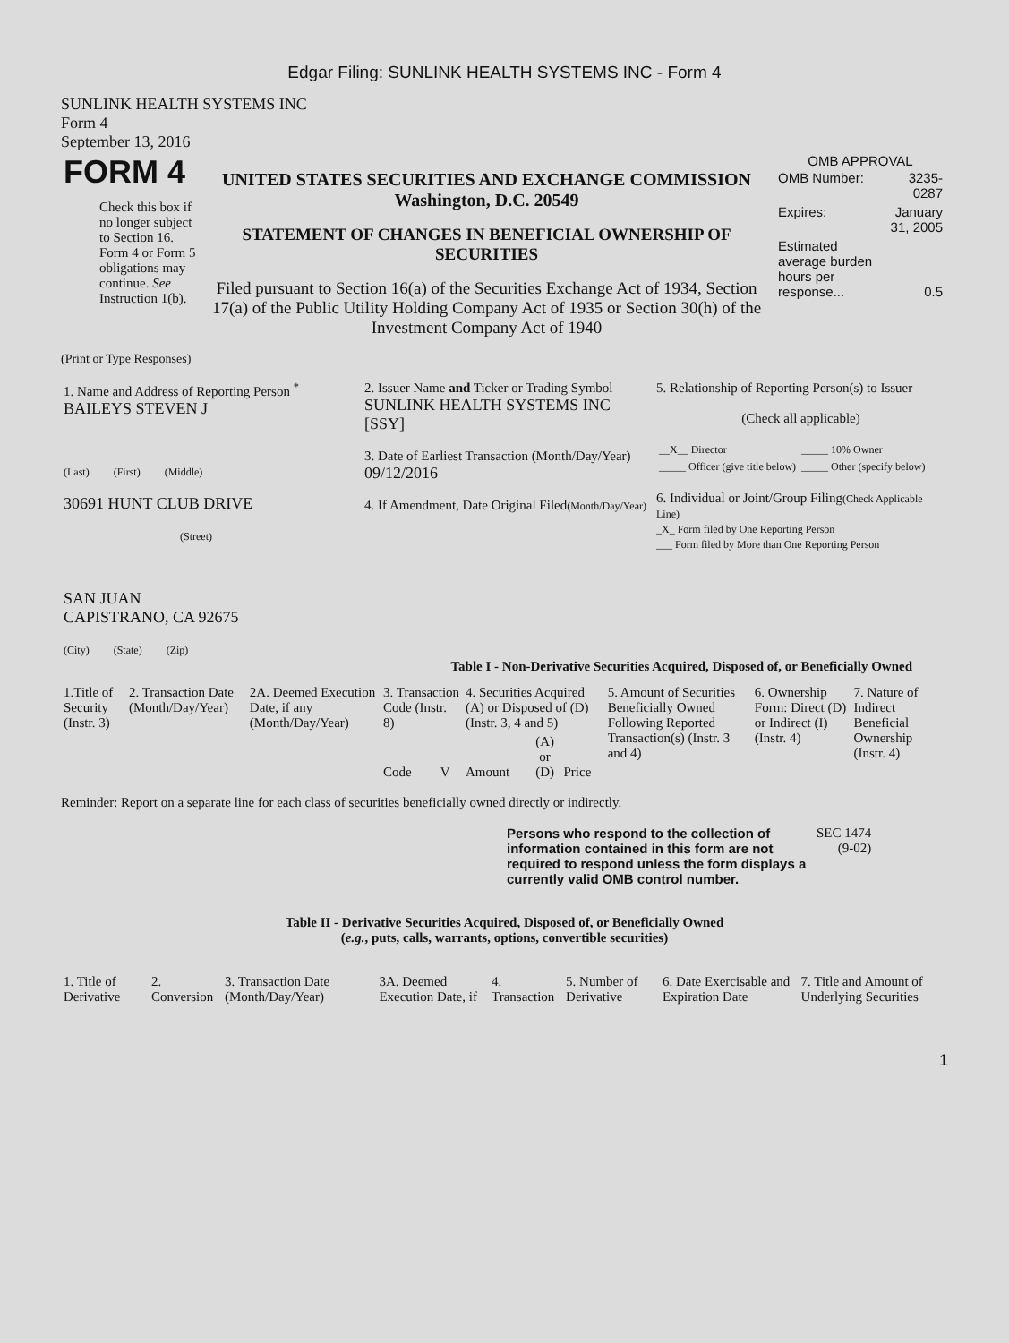Edgar Filing: SUNLINK HEALTH SYSTEMS INC - Form 4
SUNLINK HEALTH SYSTEMS INC
Form 4
September 13, 2016
| FORM 4 Check this box if no longer subject to Section 16. Form 4 or Form 5 obligations may continue. See Instruction 1(b). | UNITED STATES SECURITIES AND EXCHANGE COMMISSION Washington, D.C. 20549 STATEMENT OF CHANGES IN BENEFICIAL OWNERSHIP OF SECURITIES Filed pursuant to Section 16(a) of the Securities Exchange Act of 1934, Section 17(a) of the Public Utility Holding Company Act of 1935 or Section 30(h) of the Investment Company Act of 1940 | OMB APPROVAL / OMB Number: / 3235-0287 / / Expires: / January 31, 2005 / / Estimated average burden hours per response... / 0.5 / |
(Print or Type Responses)
| 1. Name and Address of Reporting Person <sup>*</sup> BAILEYS STEVEN J (Last) (First) (Middle) 30691 HUNT CLUB DRIVE (Street) SAN JUAN CAPISTRANO, CA 92675 (City) (State) (Zip) | 2. Issuer Name and Ticker or Trading Symbol SUNLINK HEALTH SYSTEMS INC [SSY] 3. Date of Earliest Transaction (Month/Day/Year) 09/12/2016 4. If Amendment, Date Original Filed (Month/Day/Year) | 5. Relationship of Reporting Person(s) to Issuer (Check all applicable) / __X__ Director / _____ 10% Owner / / _____ Officer (give title below) / _____ Other (specify below) / 6. Individual or Joint/Group Filing (Check Applicable Line) _X_ Form filed by One Reporting Person ___ Form filed by More than One Reporting Person |
Table I - Non-Derivative Securities Acquired, Disposed of, or Beneficially Owned
| 1.Title of Security (Instr. 3) | 2. Transaction Date (Month/Day/Year) | 2A. Deemed Execution Date, if any (Month/Day/Year) | 3. Transaction Code (Instr. 8) | | 4. Securities Acquired (A) or Disposed of (D) (Instr. 3, 4 and 5) | | | 5. Amount of Securities Beneficially Owned Following Reported Transaction(s) (Instr. 3 and 4) | 6. Ownership Form: Direct (D) or Indirect (I) (Instr. 4) | 7. Nature of Indirect Beneficial Ownership (Instr. 4) |
| --- | --- | --- | --- | --- | --- | --- | --- | --- | --- | --- |
| | | | Code | V | Amount | (A) or (D) | Price | | | |
Reminder: Report on a separate line for each class of securities beneficially owned directly or indirectly.
| Persons who respond to the collection of information contained in this form are not required to respond unless the form displays a currently valid OMB control number. | SEC 1474 (9-02) |
Table II - Derivative Securities Acquired, Disposed of, or Beneficially Owned
(e.g., puts, calls, warrants, options, convertible securities)
| 1. Title of Derivative | 2. Conversion | 3. Transaction Date (Month/Day/Year) | 3A. Deemed Execution Date, if | 4. Transaction | 5. Number of Derivative | 6. Date Exercisable and Expiration Date | 7. Title and Amount of Underlying Securities |
| --- | --- | --- | --- | --- | --- | --- | --- |
1